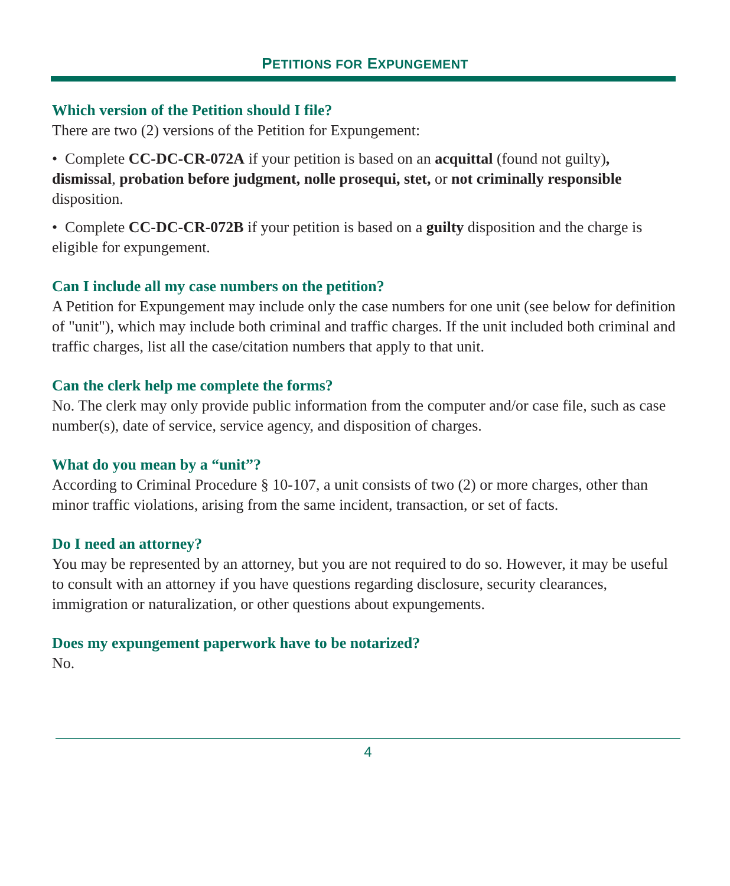PETITIONS FOR EXPUNGEMENT
Which version of the Petition should I file?
There are two (2) versions of the Petition for Expungement:
• Complete CC-DC-CR-072A if your petition is based on an acquittal (found not guilty), dismissal, probation before judgment, nolle prosequi, stet, or not criminally responsible disposition.
• Complete CC-DC-CR-072B if your petition is based on a guilty disposition and the charge is eligible for expungement.
Can I include all my case numbers on the petition?
A Petition for Expungement may include only the case numbers for one unit (see below for definition of "unit"), which may include both criminal and traffic charges. If the unit included both criminal and traffic charges, list all the case/citation numbers that apply to that unit.
Can the clerk help me complete the forms?
No. The clerk may only provide public information from the computer and/or case file, such as case number(s), date of service, service agency, and disposition of charges.
What do you mean by a “unit”?
According to Criminal Procedure § 10-107, a unit consists of two (2) or more charges, other than minor traffic violations, arising from the same incident, transaction, or set of facts.
Do I need an attorney?
You may be represented by an attorney, but you are not required to do so. However, it may be useful to consult with an attorney if you have questions regarding disclosure, security clearances, immigration or naturalization, or other questions about expungements.
Does my expungement paperwork have to be notarized?
No.
4